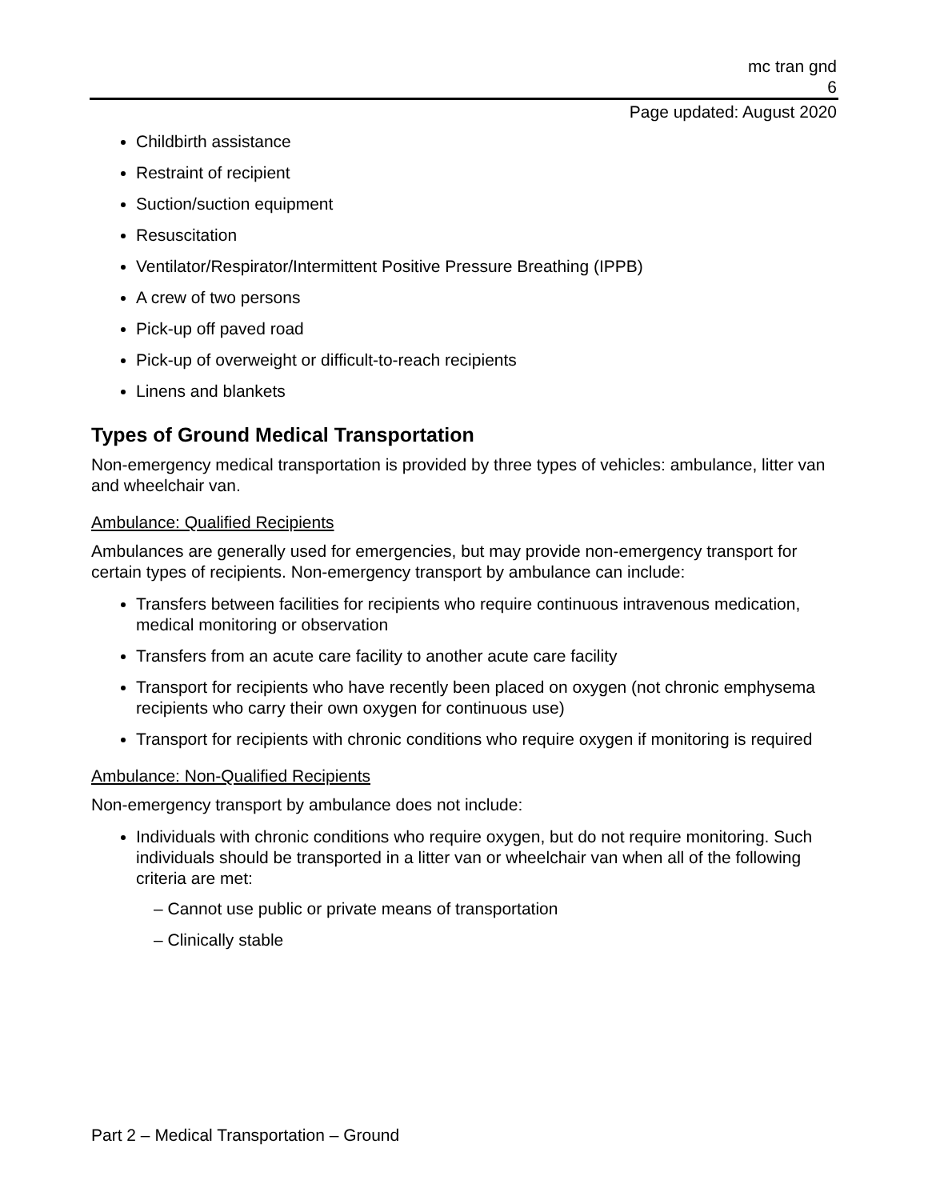mc tran gnd
6
Page updated: August 2020
Childbirth assistance
Restraint of recipient
Suction/suction equipment
Resuscitation
Ventilator/Respirator/Intermittent Positive Pressure Breathing (IPPB)
A crew of two persons
Pick-up off paved road
Pick-up of overweight or difficult-to-reach recipients
Linens and blankets
Types of Ground Medical Transportation
Non-emergency medical transportation is provided by three types of vehicles: ambulance, litter van and wheelchair van.
Ambulance: Qualified Recipients
Ambulances are generally used for emergencies, but may provide non-emergency transport for certain types of recipients. Non-emergency transport by ambulance can include:
Transfers between facilities for recipients who require continuous intravenous medication, medical monitoring or observation
Transfers from an acute care facility to another acute care facility
Transport for recipients who have recently been placed on oxygen (not chronic emphysema recipients who carry their own oxygen for continuous use)
Transport for recipients with chronic conditions who require oxygen if monitoring is required
Ambulance: Non-Qualified Recipients
Non-emergency transport by ambulance does not include:
Individuals with chronic conditions who require oxygen, but do not require monitoring. Such individuals should be transported in a litter van or wheelchair van when all of the following criteria are met:
– Cannot use public or private means of transportation
– Clinically stable
Part 2 – Medical Transportation – Ground